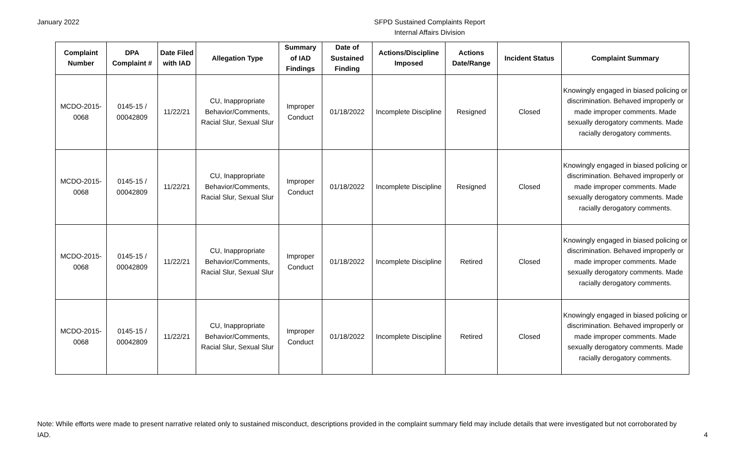January 2022
SFPD Sustained Complaints Report
Internal Affairs Division
| Complaint Number | DPA Complaint # | Date Filed with IAD | Allegation Type | Summary of IAD Findings | Date of Sustained Finding | Actions/Discipline Imposed | Actions Date/Range | Incident Status | Complaint Summary |
| --- | --- | --- | --- | --- | --- | --- | --- | --- | --- |
| MCDO-2015-0068 | 0145-15 / 00042809 | 11/22/21 | CU, Inappropriate Behavior/Comments, Racial Slur, Sexual Slur | Improper Conduct | 01/18/2022 | Incomplete Discipline | Resigned | Closed | Knowingly engaged in biased policing or discrimination. Behaved improperly or made improper comments. Made sexually derogatory comments. Made racially derogatory comments. |
| MCDO-2015-0068 | 0145-15 / 00042809 | 11/22/21 | CU, Inappropriate Behavior/Comments, Racial Slur, Sexual Slur | Improper Conduct | 01/18/2022 | Incomplete Discipline | Resigned | Closed | Knowingly engaged in biased policing or discrimination. Behaved improperly or made improper comments. Made sexually derogatory comments. Made racially derogatory comments. |
| MCDO-2015-0068 | 0145-15 / 00042809 | 11/22/21 | CU, Inappropriate Behavior/Comments, Racial Slur, Sexual Slur | Improper Conduct | 01/18/2022 | Incomplete Discipline | Retired | Closed | Knowingly engaged in biased policing or discrimination. Behaved improperly or made improper comments. Made sexually derogatory comments. Made racially derogatory comments. |
| MCDO-2015-0068 | 0145-15 / 00042809 | 11/22/21 | CU, Inappropriate Behavior/Comments, Racial Slur, Sexual Slur | Improper Conduct | 01/18/2022 | Incomplete Discipline | Retired | Closed | Knowingly engaged in biased policing or discrimination. Behaved improperly or made improper comments. Made sexually derogatory comments. Made racially derogatory comments. |
Note: While efforts were made to present narrative related only to sustained misconduct, descriptions provided in the complaint summary field may include details that were investigated but not corroborated by IAD. 4